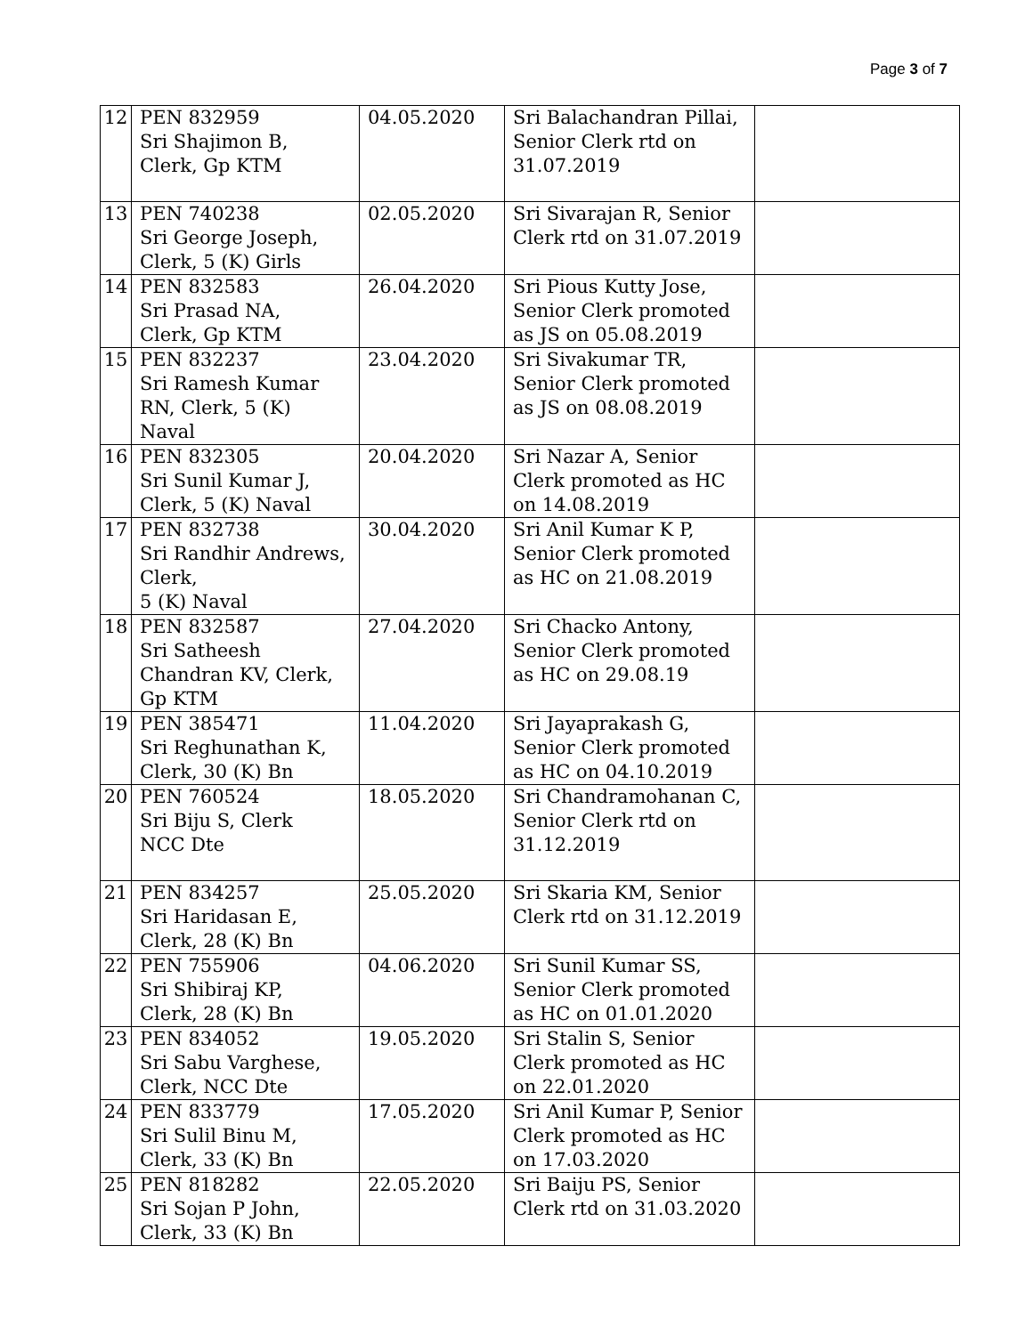Page 3 of 7
| 12 | PEN 832959 Sri Shajimon B, Clerk, Gp KTM | 04.05.2020 | Sri Balachandran Pillai, Senior Clerk rtd on 31.07.2019 | |
| 13 | PEN 740238 Sri George Joseph, Clerk, 5 (K) Girls | 02.05.2020 | Sri Sivarajan R, Senior Clerk rtd on 31.07.2019 | |
| 14 | PEN 832583 Sri Prasad NA, Clerk, Gp KTM | 26.04.2020 | Sri Pious Kutty Jose, Senior Clerk promoted as JS on 05.08.2019 | |
| 15 | PEN 832237 Sri Ramesh Kumar RN, Clerk, 5 (K) Naval | 23.04.2020 | Sri Sivakumar TR, Senior Clerk promoted as JS on 08.08.2019 | |
| 16 | PEN 832305 Sri Sunil Kumar J, Clerk, 5 (K) Naval | 20.04.2020 | Sri Nazar A, Senior Clerk promoted as HC on 14.08.2019 | |
| 17 | PEN 832738 Sri Randhir Andrews, Clerk, 5 (K) Naval | 30.04.2020 | Sri Anil Kumar K P, Senior Clerk promoted as HC on 21.08.2019 | |
| 18 | PEN 832587 Sri Satheesh Chandran KV, Clerk, Gp KTM | 27.04.2020 | Sri Chacko Antony, Senior Clerk promoted as HC on 29.08.19 | |
| 19 | PEN 385471 Sri Reghunathan K, Clerk, 30 (K) Bn | 11.04.2020 | Sri Jayaprakash G, Senior Clerk promoted as HC on 04.10.2019 | |
| 20 | PEN 760524 Sri Biju S, Clerk NCC Dte | 18.05.2020 | Sri Chandramohanan C, Senior Clerk rtd on 31.12.2019 | |
| 21 | PEN 834257 Sri Haridasan E, Clerk, 28 (K) Bn | 25.05.2020 | Sri Skaria KM, Senior Clerk rtd on 31.12.2019 | |
| 22 | PEN 755906 Sri Shibiraj KP, Clerk, 28 (K) Bn | 04.06.2020 | Sri Sunil Kumar SS, Senior Clerk promoted as HC on 01.01.2020 | |
| 23 | PEN 834052 Sri Sabu Varghese, Clerk, NCC Dte | 19.05.2020 | Sri Stalin S, Senior Clerk promoted as HC on 22.01.2020 | |
| 24 | PEN 833779 Sri Sulil Binu M, Clerk, 33 (K) Bn | 17.05.2020 | Sri Anil Kumar P, Senior Clerk promoted as HC on 17.03.2020 | |
| 25 | PEN 818282 Sri Sojan P John, Clerk, 33 (K) Bn | 22.05.2020 | Sri Baiju PS, Senior Clerk rtd on 31.03.2020 | |